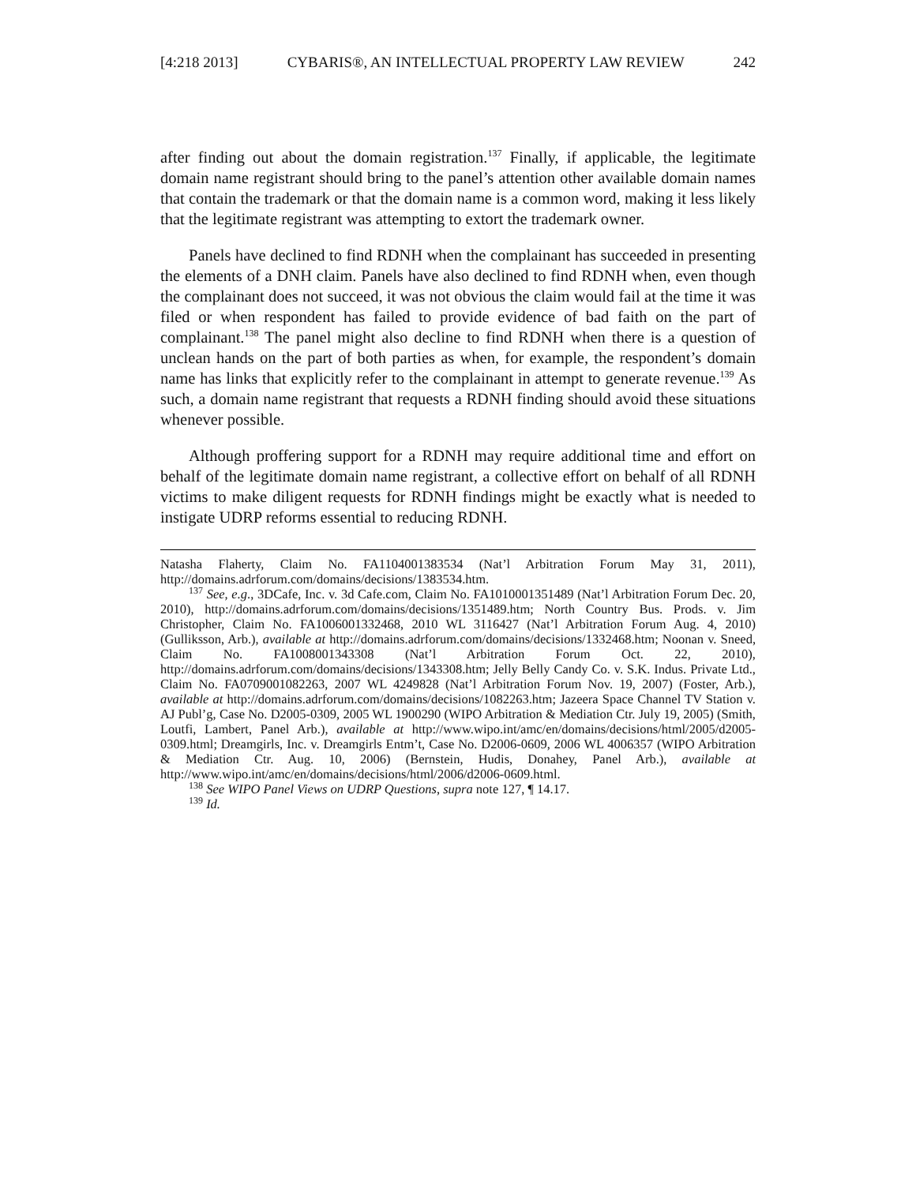[4:218 2013] CYBARIS®, AN INTELLECTUAL PROPERTY LAW REVIEW 242
after finding out about the domain registration.<sup>137</sup> Finally, if applicable, the legitimate domain name registrant should bring to the panel’s attention other available domain names that contain the trademark or that the domain name is a common word, making it less likely that the legitimate registrant was attempting to extort the trademark owner.
Panels have declined to find RDNH when the complainant has succeeded in presenting the elements of a DNH claim. Panels have also declined to find RDNH when, even though the complainant does not succeed, it was not obvious the claim would fail at the time it was filed or when respondent has failed to provide evidence of bad faith on the part of complainant.<sup>138</sup> The panel might also decline to find RDNH when there is a question of unclean hands on the part of both parties as when, for example, the respondent’s domain name has links that explicitly refer to the complainant in attempt to generate revenue.<sup>139</sup> As such, a domain name registrant that requests a RDNH finding should avoid these situations whenever possible.
Although proffering support for a RDNH may require additional time and effort on behalf of the legitimate domain name registrant, a collective effort on behalf of all RDNH victims to make diligent requests for RDNH findings might be exactly what is needed to instigate UDRP reforms essential to reducing RDNH.
Natasha Flaherty, Claim No. FA1104001383534 (Nat’l Arbitration Forum May 31, 2011), http://domains.adrforum.com/domains/decisions/1383534.htm.
<sup>137</sup> See, e.g., 3DCafe, Inc. v. 3d Cafe.com, Claim No. FA1010001351489 (Nat’l Arbitration Forum Dec. 20, 2010), http://domains.adrforum.com/domains/decisions/1351489.htm; North Country Bus. Prods. v. Jim Christopher, Claim No. FA1006001332468, 2010 WL 3116427 (Nat’l Arbitration Forum Aug. 4, 2010) (Gulliksson, Arb.), available at http://domains.adrforum.com/domains/decisions/1332468.htm; Noonan v. Sneed, Claim No. FA1008001343308 (Nat’l Arbitration Forum Oct. 22, 2010), http://domains.adrforum.com/domains/decisions/1343308.htm; Jelly Belly Candy Co. v. S.K. Indus. Private Ltd., Claim No. FA0709001082263, 2007 WL 4249828 (Nat’l Arbitration Forum Nov. 19, 2007) (Foster, Arb.), available at http://domains.adrforum.com/domains/decisions/1082263.htm; Jazeera Space Channel TV Station v. AJ Publ’g, Case No. D2005-0309, 2005 WL 1900290 (WIPO Arbitration & Mediation Ctr. July 19, 2005) (Smith, Loutfi, Lambert, Panel Arb.), available at http://www.wipo.int/amc/en/domains/decisions/html/2005/d2005-0309.html; Dreamgirls, Inc. v. Dreamgirls Entm’t, Case No. D2006-0609, 2006 WL 4006357 (WIPO Arbitration & Mediation Ctr. Aug. 10, 2006) (Bernstein, Hudis, Donahey, Panel Arb.), available at http://www.wipo.int/amc/en/domains/decisions/html/2006/d2006-0609.html.
<sup>138</sup> See WIPO Panel Views on UDRP Questions, supra note 127, ¶ 14.17.
<sup>139</sup> Id.